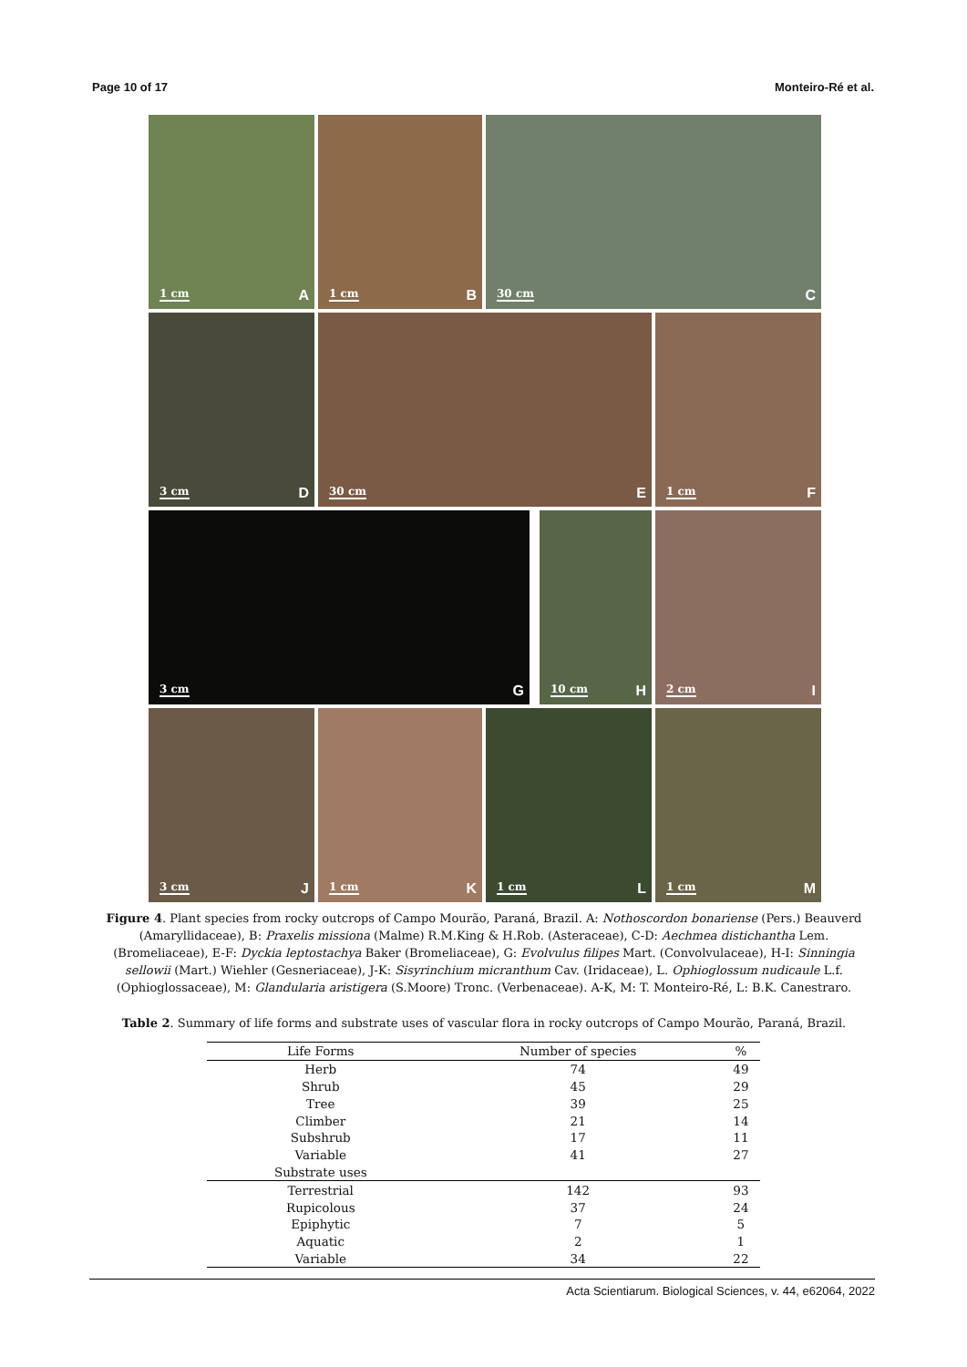Page 10 of 17 Monteiro-Ré et al.
1 cm A
1 cm B
30 cm C
3 cm D
30 cm E
1 cm F
3 cm G
10 cm H
2 cm I
3 cm J
1 cm K
1 cm L
1 cm M
Figure 4. Plant species from rocky outcrops of Campo Mourão, Paraná, Brazil. A: Nothoscordon bonariense (Pers.) Beauverd (Amaryllidaceae), B: Praxelis missiona (Malme) R.M.King & H.Rob. (Asteraceae), C-D: Aechmea distichantha Lem. (Bromeliaceae), E-F: Dyckia leptostachya Baker (Bromeliaceae), G: Evolvulus filipes Mart. (Convolvulaceae), H-I: Sinningia sellowii (Mart.) Wiehler (Gesneriaceae), J-K: Sisyrinchium micranthum Cav. (Iridaceae), L. Ophioglossum nudicaule L.f. (Ophioglossaceae), M: Glandularia aristigera (S.Moore) Tronc. (Verbenaceae). A-K, M: T. Monteiro-Ré, L: B.K. Canestraro.
Table 2. Summary of life forms and substrate uses of vascular flora in rocky outcrops of Campo Mourão, Paraná, Brazil.
| Life Forms | Number of species | % |
| --- | --- | --- |
| Herb | 74 | 49 |
| Shrub | 45 | 29 |
| Tree | 39 | 25 |
| Climber | 21 | 14 |
| Subshrub | 17 | 11 |
| Variable | 41 | 27 |
| Substrate uses | | |
| Terrestrial | 142 | 93 |
| Rupicolous | 37 | 24 |
| Epiphytic | 7 | 5 |
| Aquatic | 2 | 1 |
| Variable | 34 | 22 |
Acta Scientiarum. Biological Sciences, v. 44, e62064, 2022